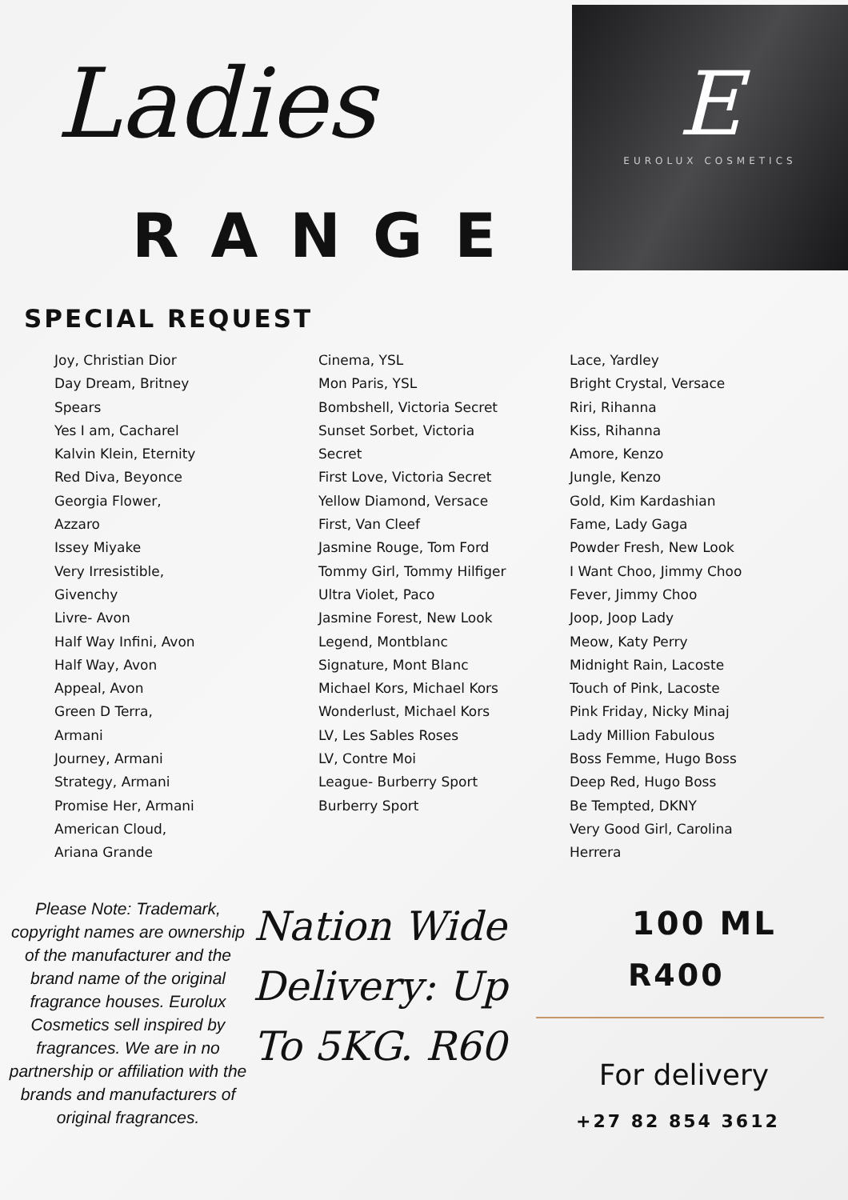Ladies
RANGE
E
EUROLUX COSMETICS
SPECIAL REQUEST
Joy, Christian Dior
Day Dream, Britney
Spears
Yes I am, Cacharel
Kalvin Klein, Eternity
Red Diva, Beyonce
Georgia Flower,
Azzaro
Issey Miyake
Very Irresistible,
Givenchy
Livre- Avon
Half Way Infini, Avon
Half Way, Avon
Appeal, Avon
Green D Terra,
Armani
Journey, Armani
Strategy, Armani
Promise Her, Armani
American Cloud,
Ariana Grande
Cinema, YSL
Mon Paris, YSL
Bombshell, Victoria Secret
Sunset Sorbet, Victoria
Secret
First Love, Victoria Secret
Yellow Diamond, Versace
First, Van Cleef
Jasmine Rouge, Tom Ford
Tommy Girl, Tommy Hilfiger
Ultra Violet, Paco
Jasmine Forest, New Look
Legend, Montblanc
Signature, Mont Blanc
Michael Kors, Michael Kors
Wonderlust, Michael Kors
LV, Les Sables Roses
LV, Contre Moi
League- Burberry Sport
Burberry Sport
Lace, Yardley
Bright Crystal, Versace
Riri, Rihanna
Kiss, Rihanna
Amore, Kenzo
Jungle, Kenzo
Gold, Kim Kardashian
Fame, Lady Gaga
Powder Fresh, New Look
I Want Choo, Jimmy Choo
Fever, Jimmy Choo
Joop, Joop Lady
Meow, Katy Perry
Midnight Rain, Lacoste
Touch of Pink, Lacoste
Pink Friday, Nicky Minaj
Lady Million Fabulous
Boss Femme, Hugo Boss
Deep Red, Hugo Boss
Be Tempted, DKNY
Very Good Girl, Carolina
Herrera
Please Note: Trademark, copyright names are ownership of the manufacturer and the brand name of the original fragrance houses. Eurolux Cosmetics sell inspired by fragrances. We are in no partnership or affiliation with the brands and manufacturers of original fragrances.
Nation Wide Delivery: Up To 5KG. R60
100 ML
R400
For delivery
+27 82 854 3612